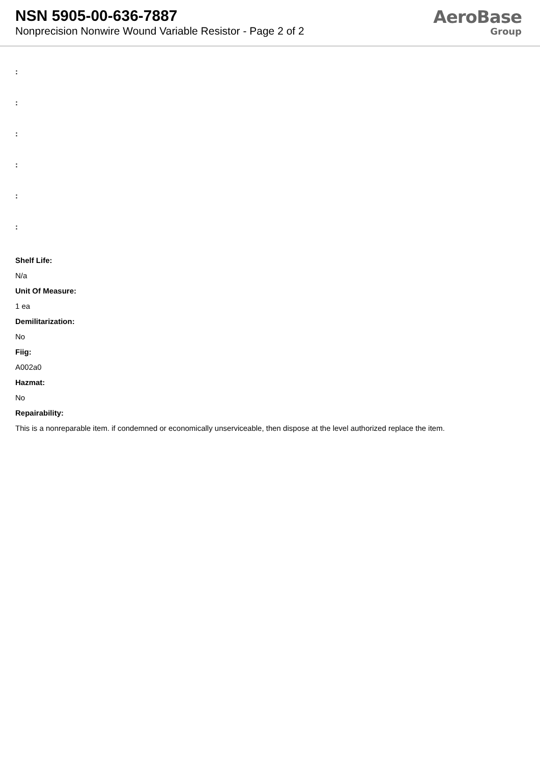NSN 5905-00-636-7887
Nonprecision Nonwire Wound Variable Resistor - Page 2 of 2
AeroBase
Group
:
:
:
:
:
:
Shelf Life:
N/a
Unit Of Measure:
1 ea
Demilitarization:
No
Fiig:
A002a0
Hazmat:
No
Repairability:
This is a nonreparable item. if condemned or economically unserviceable, then dispose at the level authorized replace the item.